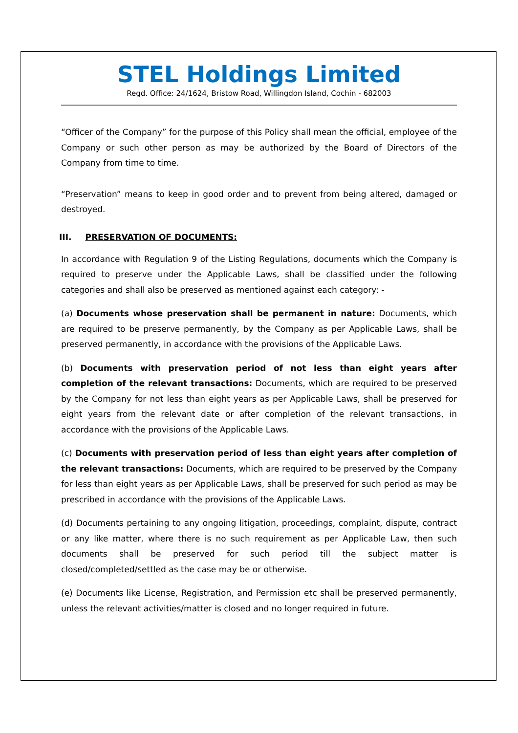STEL Holdings Limited
Regd. Office: 24/1624, Bristow Road, Willingdon Island, Cochin - 682003
“Officer of the Company” for the purpose of this Policy shall mean the official, employee of the Company or such other person as may be authorized by the Board of Directors of the Company from time to time.
“Preservation” means to keep in good order and to prevent from being altered, damaged or destroyed.
III. PRESERVATION OF DOCUMENTS:
In accordance with Regulation 9 of the Listing Regulations, documents which the Company is required to preserve under the Applicable Laws, shall be classified under the following categories and shall also be preserved as mentioned against each category: -
(a) Documents whose preservation shall be permanent in nature: Documents, which are required to be preserve permanently, by the Company as per Applicable Laws, shall be preserved permanently, in accordance with the provisions of the Applicable Laws.
(b) Documents with preservation period of not less than eight years after completion of the relevant transactions: Documents, which are required to be preserved by the Company for not less than eight years as per Applicable Laws, shall be preserved for eight years from the relevant date or after completion of the relevant transactions, in accordance with the provisions of the Applicable Laws.
(c) Documents with preservation period of less than eight years after completion of the relevant transactions: Documents, which are required to be preserved by the Company for less than eight years as per Applicable Laws, shall be preserved for such period as may be prescribed in accordance with the provisions of the Applicable Laws.
(d) Documents pertaining to any ongoing litigation, proceedings, complaint, dispute, contract or any like matter, where there is no such requirement as per Applicable Law, then such documents shall be preserved for such period till the subject matter is closed/completed/settled as the case may be or otherwise.
(e) Documents like License, Registration, and Permission etc shall be preserved permanently, unless the relevant activities/matter is closed and no longer required in future.